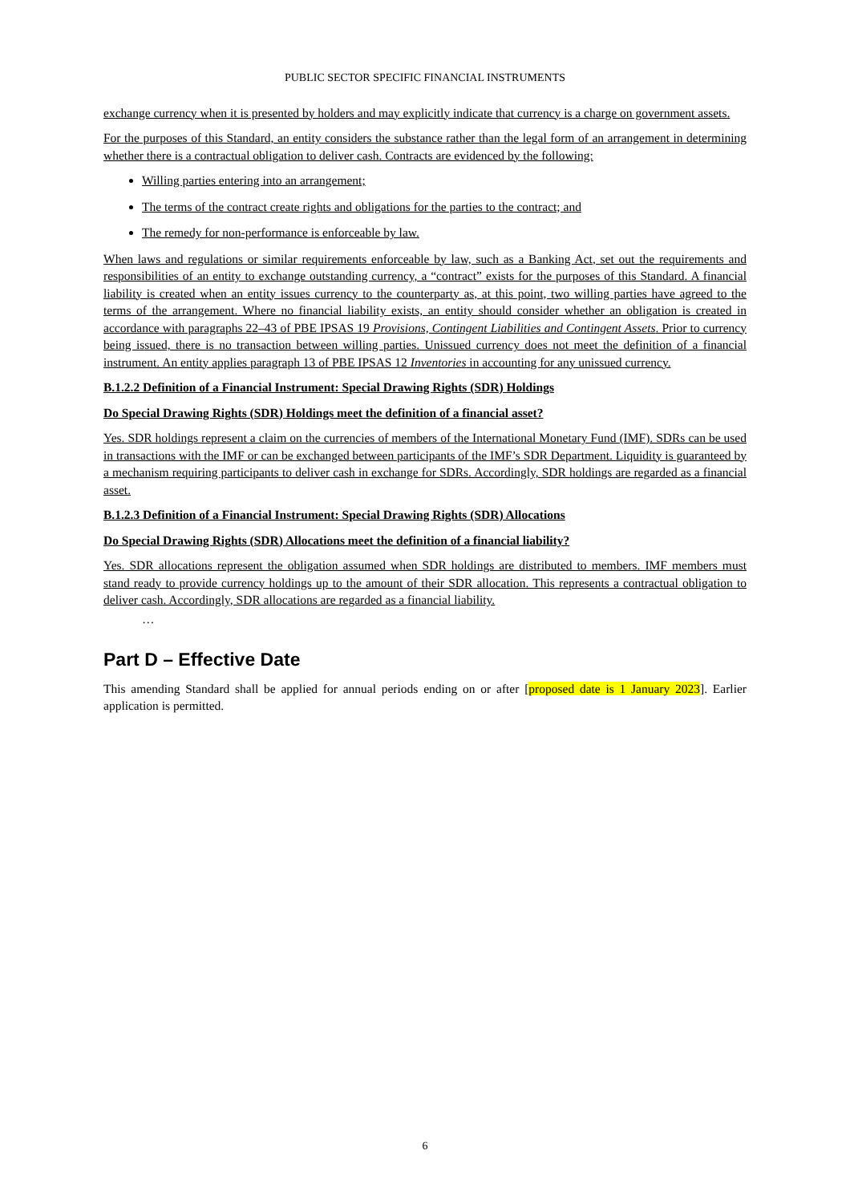PUBLIC SECTOR SPECIFIC FINANCIAL INSTRUMENTS
exchange currency when it is presented by holders and may explicitly indicate that currency is a charge on government assets.
For the purposes of this Standard, an entity considers the substance rather than the legal form of an arrangement in determining whether there is a contractual obligation to deliver cash. Contracts are evidenced by the following:
Willing parties entering into an arrangement;
The terms of the contract create rights and obligations for the parties to the contract; and
The remedy for non-performance is enforceable by law.
When laws and regulations or similar requirements enforceable by law, such as a Banking Act, set out the requirements and responsibilities of an entity to exchange outstanding currency, a “contract” exists for the purposes of this Standard. A financial liability is created when an entity issues currency to the counterparty as, at this point, two willing parties have agreed to the terms of the arrangement. Where no financial liability exists, an entity should consider whether an obligation is created in accordance with paragraphs 22–43 of PBE IPSAS 19 Provisions, Contingent Liabilities and Contingent Assets. Prior to currency being issued, there is no transaction between willing parties. Unissued currency does not meet the definition of a financial instrument. An entity applies paragraph 13 of PBE IPSAS 12 Inventories in accounting for any unissued currency.
B.1.2.2 Definition of a Financial Instrument: Special Drawing Rights (SDR) Holdings
Do Special Drawing Rights (SDR) Holdings meet the definition of a financial asset?
Yes. SDR holdings represent a claim on the currencies of members of the International Monetary Fund (IMF). SDRs can be used in transactions with the IMF or can be exchanged between participants of the IMF’s SDR Department. Liquidity is guaranteed by a mechanism requiring participants to deliver cash in exchange for SDRs. Accordingly, SDR holdings are regarded as a financial asset.
B.1.2.3 Definition of a Financial Instrument: Special Drawing Rights (SDR) Allocations
Do Special Drawing Rights (SDR) Allocations meet the definition of a financial liability?
Yes. SDR allocations represent the obligation assumed when SDR holdings are distributed to members. IMF members must stand ready to provide currency holdings up to the amount of their SDR allocation. This represents a contractual obligation to deliver cash. Accordingly, SDR allocations are regarded as a financial liability.
…
Part D – Effective Date
This amending Standard shall be applied for annual periods ending on or after [proposed date is 1 January 2023]. Earlier application is permitted.
6